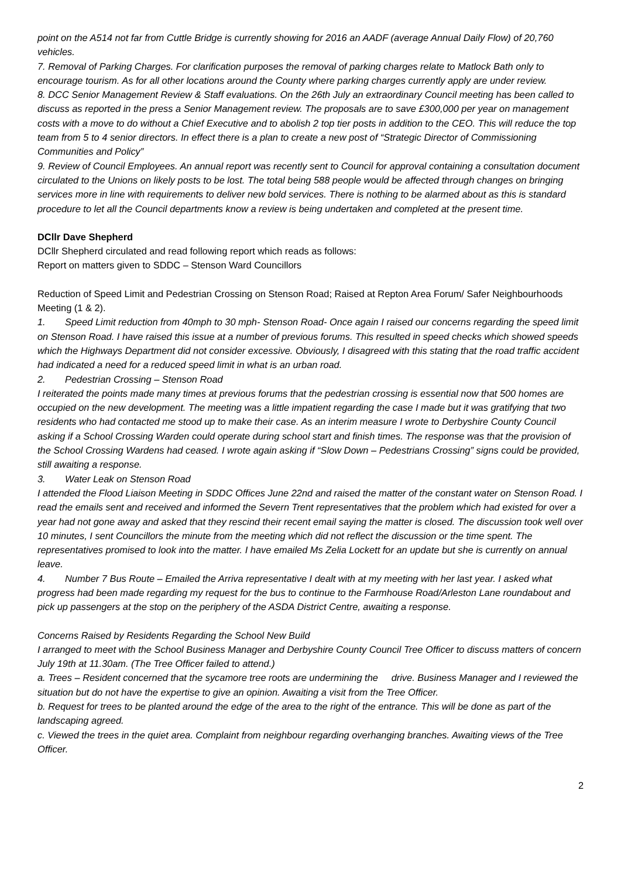point on the A514 not far from Cuttle Bridge is currently showing for 2016 an AADF (average Annual Daily Flow) of 20,760 vehicles.
7. Removal of Parking Charges. For clarification purposes the removal of parking charges relate to Matlock Bath only to encourage tourism. As for all other locations around the County where parking charges currently apply are under review.
8. DCC Senior Management Review & Staff evaluations. On the 26th July an extraordinary Council meeting has been called to discuss as reported in the press a Senior Management review. The proposals are to save £300,000 per year on management costs with a move to do without a Chief Executive and to abolish 2 top tier posts in addition to the CEO. This will reduce the top team from 5 to 4 senior directors. In effect there is a plan to create a new post of “Strategic Director of Commissioning Communities and Policy”
9. Review of Council Employees. An annual report was recently sent to Council for approval containing a consultation document circulated to the Unions on likely posts to be lost. The total being 588 people would be affected through changes on bringing services more in line with requirements to deliver new bold services. There is nothing to be alarmed about as this is standard procedure to let all the Council departments know a review is being undertaken and completed at the present time.
DCllr Dave Shepherd
DCllr Shepherd circulated and read following report which reads as follows:
Report on matters given to SDDC – Stenson Ward Councillors
Reduction of Speed Limit and Pedestrian Crossing on Stenson Road; Raised at Repton Area Forum/ Safer Neighbourhoods Meeting (1 & 2).
1. Speed Limit reduction from 40mph to 30 mph- Stenson Road- Once again I raised our concerns regarding the speed limit on Stenson Road. I have raised this issue at a number of previous forums. This resulted in speed checks which showed speeds which the Highways Department did not consider excessive. Obviously, I disagreed with this stating that the road traffic accident had indicated a need for a reduced speed limit in what is an urban road.
2. Pedestrian Crossing – Stenson Road
I reiterated the points made many times at previous forums that the pedestrian crossing is essential now that 500 homes are occupied on the new development. The meeting was a little impatient regarding the case I made but it was gratifying that two residents who had contacted me stood up to make their case. As an interim measure I wrote to Derbyshire County Council asking if a School Crossing Warden could operate during school start and finish times. The response was that the provision of the School Crossing Wardens had ceased. I wrote again asking if “Slow Down – Pedestrians Crossing” signs could be provided, still awaiting a response.
3. Water Leak on Stenson Road
I attended the Flood Liaison Meeting in SDDC Offices June 22nd and raised the matter of the constant water on Stenson Road. I read the emails sent and received and informed the Severn Trent representatives that the problem which had existed for over a year had not gone away and asked that they rescind their recent email saying the matter is closed. The discussion took well over 10 minutes, I sent Councillors the minute from the meeting which did not reflect the discussion or the time spent. The representatives promised to look into the matter. I have emailed Ms Zelia Lockett for an update but she is currently on annual leave.
4. Number 7 Bus Route – Emailed the Arriva representative I dealt with at my meeting with her last year. I asked what progress had been made regarding my request for the bus to continue to the Farmhouse Road/Arleston Lane roundabout and pick up passengers at the stop on the periphery of the ASDA District Centre, awaiting a response.
Concerns Raised by Residents Regarding the School New Build
I arranged to meet with the School Business Manager and Derbyshire County Council Tree Officer to discuss matters of concern July 19th at 11.30am. (The Tree Officer failed to attend.)
a. Trees – Resident concerned that the sycamore tree roots are undermining the drive. Business Manager and I reviewed the situation but do not have the expertise to give an opinion. Awaiting a visit from the Tree Officer.
b. Request for trees to be planted around the edge of the area to the right of the entrance. This will be done as part of the landscaping agreed.
c. Viewed the trees in the quiet area. Complaint from neighbour regarding overhanging branches. Awaiting views of the Tree Officer.
2